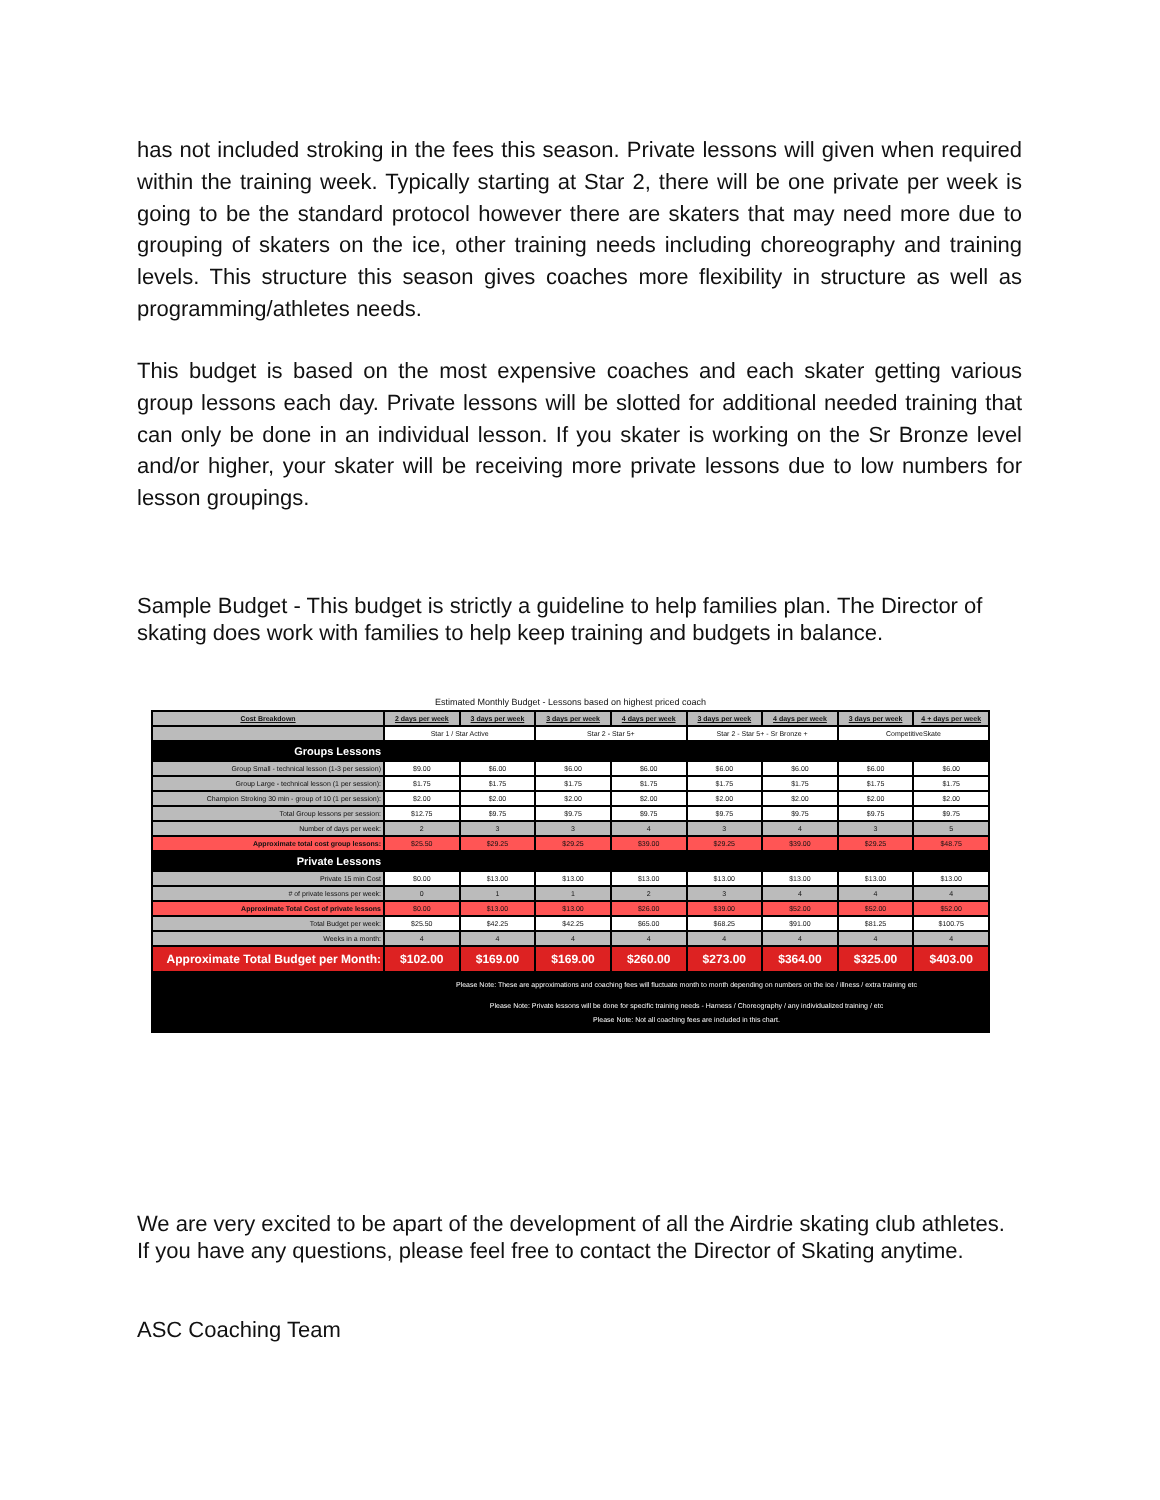has not included stroking in the fees this season. Private lessons will given when required within the training week. Typically starting at Star 2, there will be one private per week is going to be the standard protocol however there are skaters that may need more due to grouping of skaters on the ice, other training needs including choreography and training levels. This structure this season gives coaches more flexibility in structure as well as programming/athletes needs.
This budget is based on the most expensive coaches and each skater getting various group lessons each day. Private lessons will be slotted for additional needed training that can only be done in an individual lesson. If you skater is working on the Sr Bronze level and/or higher, your skater will be receiving more private lessons due to low numbers for lesson groupings.
Sample Budget - This budget is strictly a guideline to help families plan. The Director of skating does work with families to help keep training and budgets in balance.
Estimated Monthly Budget - Lessons based on highest priced coach
| Cost Breakdown | 2 days per week | 3 days per week | 3 days per week | 4 days per week | 3 days per week | 4 days per week | 3 days per week | 4 + days per week |
| --- | --- | --- | --- | --- | --- | --- | --- | --- |
| | Star 1 / Star Active | | Star 2 - Star 5+ | | Star 2 - Star 5+ - Sr Bronze + | | CompetitiveSkate | |
| Groups Lessons | | | | | | | | |
| Group Small - technical lesson (1-3 per session) | $9.00 | $6.00 | $6.00 | $6.00 | $6.00 | $6.00 | $6.00 | $6.00 |
| Group Large - technical lesson (1 per session): | $1.75 | $1.75 | $1.75 | $1.75 | $1.75 | $1.75 | $1.75 | $1.75 |
| Champion Stroking 30 min - group of 10 (1 per session): | $2.00 | $2.00 | $2.00 | $2.00 | $2.00 | $2.00 | $2.00 | $2.00 |
| Total Group lessons per session: | $12.75 | $9.75 | $9.75 | $9.75 | $9.75 | $9.75 | $9.75 | $9.75 |
| Number of days per week: | 2 | 3 | 3 | 4 | 3 | 4 | 3 | 5 |
| Approximate total cost group lessons: | $25.50 | $29.25 | $29.25 | $39.00 | $29.25 | $39.00 | $29.25 | $48.75 |
| Private Lessons | | | | | | | | |
| Private 15 min Cost | $0.00 | $13.00 | $13.00 | $13.00 | $13.00 | $13.00 | $13.00 | $13.00 |
| # of private lessons per week: | 0 | 1 | 1 | 2 | 3 | 4 | 4 | 4 |
| Approximate Total Cost of private lessons | $0.00 | $13.00 | $13.00 | $26.00 | $39.00 | $52.00 | $52.00 | $52.00 |
| Total Budget per week: | $25.50 | $42.25 | $42.25 | $65.00 | $68.25 | $91.00 | $81.25 | $100.75 |
| Weeks in a month: | 4 | 4 | 4 | 4 | 4 | 4 | 4 | 4 |
| Approximate Total Budget per Month: | $102.00 | $169.00 | $169.00 | $260.00 | $273.00 | $364.00 | $325.00 | $403.00 |
| | Please Note: These are approximations and coaching fees will fluctuate month to month depending on numbers on the ice / illness / extra training etc Please Note: Private lessons will be done for specific training needs - Harness / Choreography / any individualized training / etc Please Note: Not all coaching fees are included in this chart. | | | | | | | |
We are very excited to be apart of the development of all the Airdrie skating club athletes. If you have any questions, please feel free to contact the Director of Skating anytime.
ASC Coaching Team